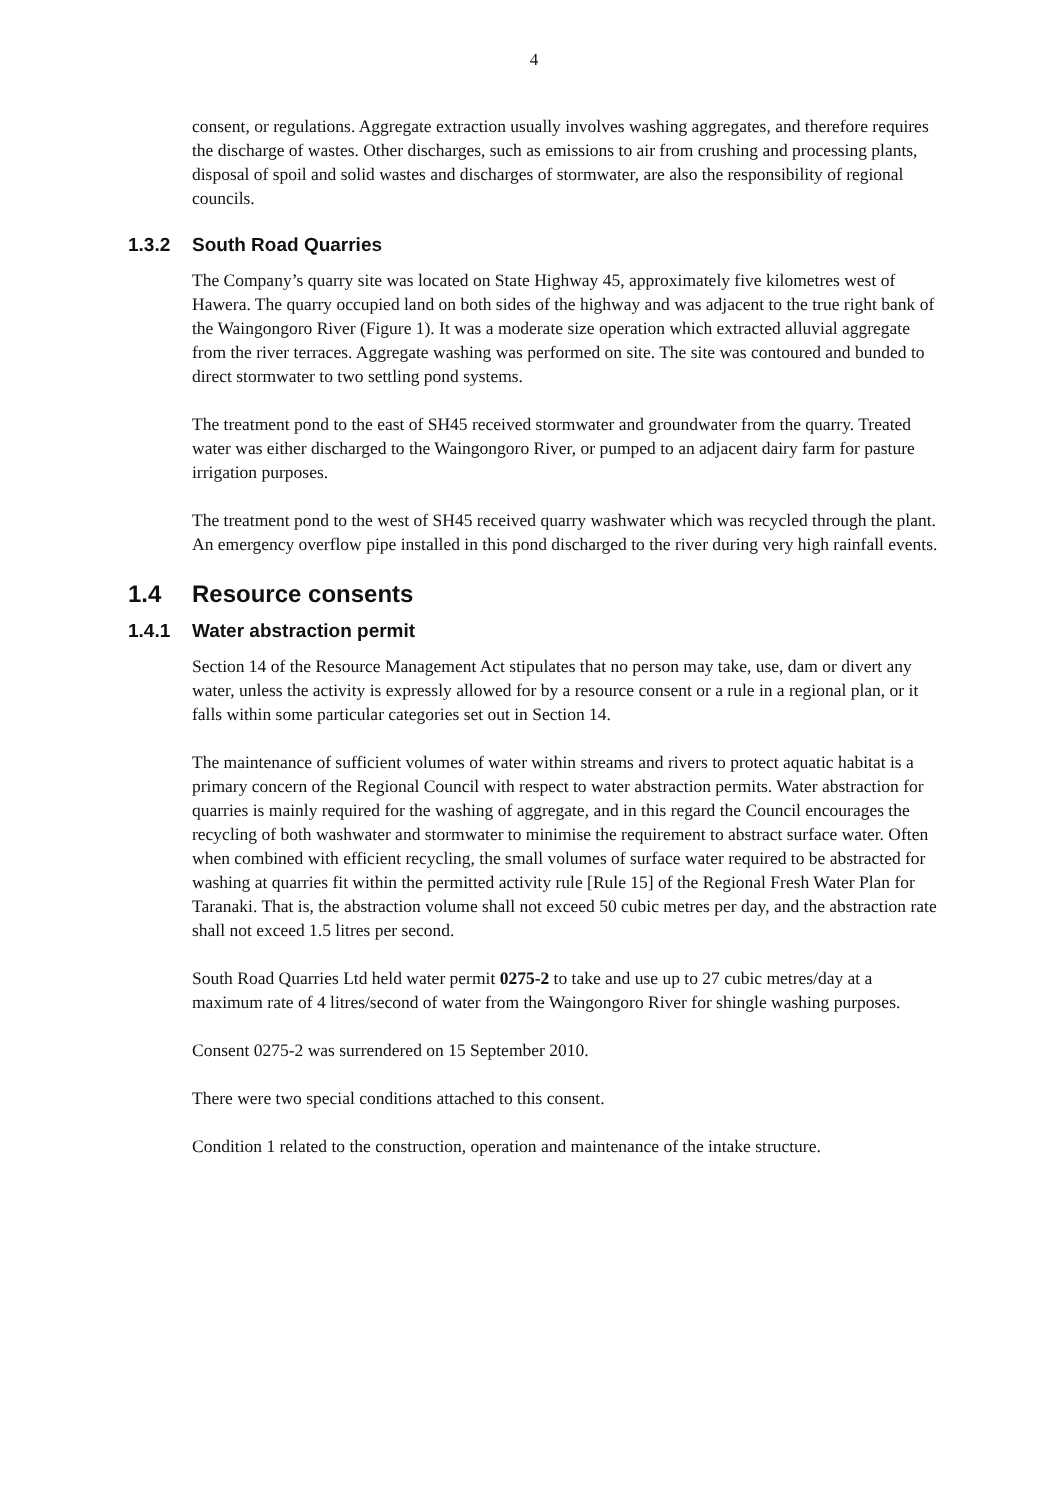4
consent, or regulations. Aggregate extraction usually involves washing aggregates, and therefore requires the discharge of wastes. Other discharges, such as emissions to air from crushing and processing plants, disposal of spoil and solid wastes and discharges of stormwater, are also the responsibility of regional councils.
1.3.2 South Road Quarries
The Company’s quarry site was located on State Highway 45, approximately five kilometres west of Hawera. The quarry occupied land on both sides of the highway and was adjacent to the true right bank of the Waingongoro River (Figure 1). It was a moderate size operation which extracted alluvial aggregate from the river terraces. Aggregate washing was performed on site. The site was contoured and bunded to direct stormwater to two settling pond systems.
The treatment pond to the east of SH45 received stormwater and groundwater from the quarry. Treated water was either discharged to the Waingongoro River, or pumped to an adjacent dairy farm for pasture irrigation purposes.
The treatment pond to the west of SH45 received quarry washwater which was recycled through the plant. An emergency overflow pipe installed in this pond discharged to the river during very high rainfall events.
1.4 Resource consents
1.4.1 Water abstraction permit
Section 14 of the Resource Management Act stipulates that no person may take, use, dam or divert any water, unless the activity is expressly allowed for by a resource consent or a rule in a regional plan, or it falls within some particular categories set out in Section 14.
The maintenance of sufficient volumes of water within streams and rivers to protect aquatic habitat is a primary concern of the Regional Council with respect to water abstraction permits. Water abstraction for quarries is mainly required for the washing of aggregate, and in this regard the Council encourages the recycling of both washwater and stormwater to minimise the requirement to abstract surface water. Often when combined with efficient recycling, the small volumes of surface water required to be abstracted for washing at quarries fit within the permitted activity rule [Rule 15] of the Regional Fresh Water Plan for Taranaki. That is, the abstraction volume shall not exceed 50 cubic metres per day, and the abstraction rate shall not exceed 1.5 litres per second.
South Road Quarries Ltd held water permit 0275-2 to take and use up to 27 cubic metres/day at a maximum rate of 4 litres/second of water from the Waingongoro River for shingle washing purposes.
Consent 0275-2 was surrendered on 15 September 2010.
There were two special conditions attached to this consent.
Condition 1 related to the construction, operation and maintenance of the intake structure.